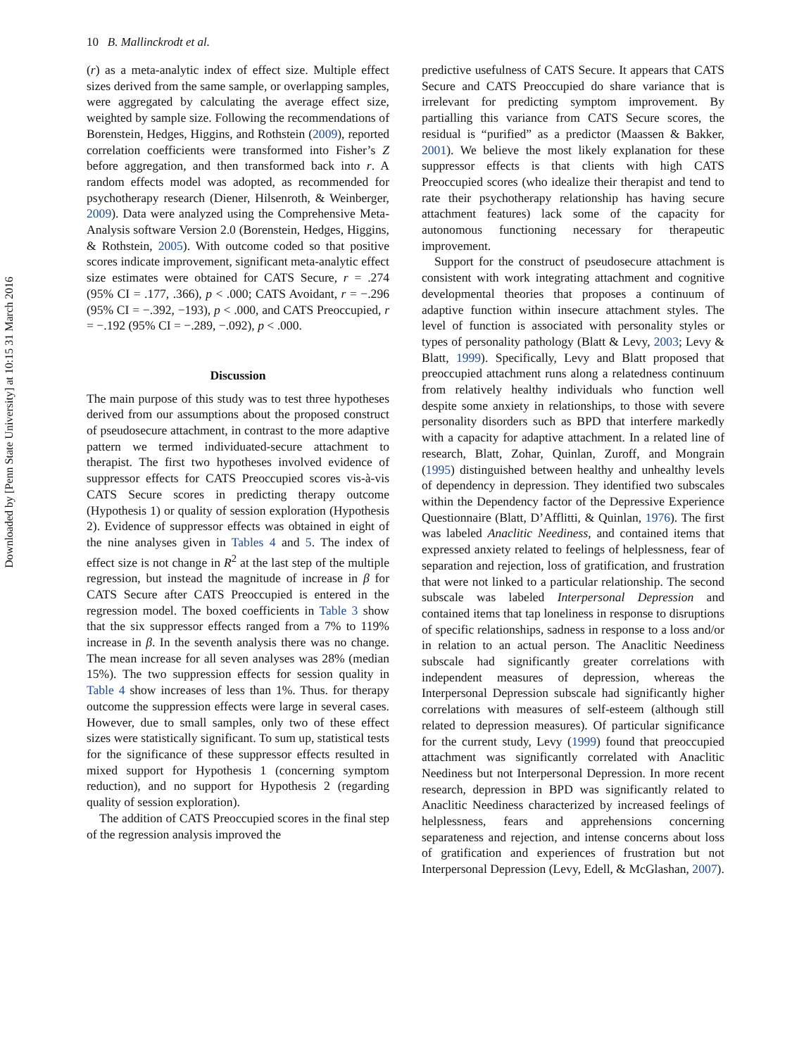Downloaded by [Penn State University] at 10:15 31 March 2016
10 B. Mallinckrodt et al.
(r) as a meta-analytic index of effect size. Multiple effect sizes derived from the same sample, or overlapping samples, were aggregated by calculating the average effect size, weighted by sample size. Following the recommendations of Borenstein, Hedges, Higgins, and Rothstein (2009), reported correlation coefficients were transformed into Fisher’s Z before aggregation, and then transformed back into r. A random effects model was adopted, as recommended for psychotherapy research (Diener, Hilsenroth, & Weinberger, 2009). Data were analyzed using the Comprehensive Meta-Analysis software Version 2.0 (Borenstein, Hedges, Higgins, & Rothstein, 2005). With outcome coded so that positive scores indicate improvement, significant meta-analytic effect size estimates were obtained for CATS Secure, r = .274 (95% CI = .177, .366), p < .000; CATS Avoidant, r = −.296 (95% CI = −.392, −193), p < .000, and CATS Preoccupied, r = −.192 (95% CI = −.289, −.092), p < .000.
Discussion
The main purpose of this study was to test three hypotheses derived from our assumptions about the proposed construct of pseudosecure attachment, in contrast to the more adaptive pattern we termed individuated-secure attachment to therapist. The first two hypotheses involved evidence of suppressor effects for CATS Preoccupied scores vis-à-vis CATS Secure scores in predicting therapy outcome (Hypothesis 1) or quality of session exploration (Hypothesis 2). Evidence of suppressor effects was obtained in eight of the nine analyses given in Tables 4 and 5. The index of effect size is not change in R<sup>2</sup> at the last step of the multiple regression, but instead the magnitude of increase in β for CATS Secure after CATS Preoccupied is entered in the regression model. The boxed coefficients in Table 3 show that the six suppressor effects ranged from a 7% to 119% increase in β. In the seventh analysis there was no change. The mean increase for all seven analyses was 28% (median 15%). The two suppression effects for session quality in Table 4 show increases of less than 1%. Thus. for therapy outcome the suppression effects were large in several cases. However, due to small samples, only two of these effect sizes were statistically significant. To sum up, statistical tests for the significance of these suppressor effects resulted in mixed support for Hypothesis 1 (concerning symptom reduction), and no support for Hypothesis 2 (regarding quality of session exploration).
The addition of CATS Preoccupied scores in the final step of the regression analysis improved the
predictive usefulness of CATS Secure. It appears that CATS Secure and CATS Preoccupied do share variance that is irrelevant for predicting symptom improvement. By partialling this variance from CATS Secure scores, the residual is “purified” as a predictor (Maassen & Bakker, 2001). We believe the most likely explanation for these suppressor effects is that clients with high CATS Preoccupied scores (who idealize their therapist and tend to rate their psychotherapy relationship has having secure attachment features) lack some of the capacity for autonomous functioning necessary for therapeutic improvement.
Support for the construct of pseudosecure attachment is consistent with work integrating attachment and cognitive developmental theories that proposes a continuum of adaptive function within insecure attachment styles. The level of function is associated with personality styles or types of personality pathology (Blatt & Levy, 2003; Levy & Blatt, 1999). Specifically, Levy and Blatt proposed that preoccupied attachment runs along a relatedness continuum from relatively healthy individuals who function well despite some anxiety in relationships, to those with severe personality disorders such as BPD that interfere markedly with a capacity for adaptive attachment. In a related line of research, Blatt, Zohar, Quinlan, Zuroff, and Mongrain (1995) distinguished between healthy and unhealthy levels of dependency in depression. They identified two subscales within the Dependency factor of the Depressive Experience Questionnaire (Blatt, D’Afflitti, & Quinlan, 1976). The first was labeled Anaclitic Neediness, and contained items that expressed anxiety related to feelings of helplessness, fear of separation and rejection, loss of gratification, and frustration that were not linked to a particular relationship. The second subscale was labeled Interpersonal Depression and contained items that tap loneliness in response to disruptions of specific relationships, sadness in response to a loss and/or in relation to an actual person. The Anaclitic Neediness subscale had significantly greater correlations with independent measures of depression, whereas the Interpersonal Depression subscale had significantly higher correlations with measures of self-esteem (although still related to depression measures). Of particular significance for the current study, Levy (1999) found that preoccupied attachment was significantly correlated with Anaclitic Neediness but not Interpersonal Depression. In more recent research, depression in BPD was significantly related to Anaclitic Neediness characterized by increased feelings of helplessness, fears and apprehensions concerning separateness and rejection, and intense concerns about loss of gratification and experiences of frustration but not Interpersonal Depression (Levy, Edell, & McGlashan, 2007).